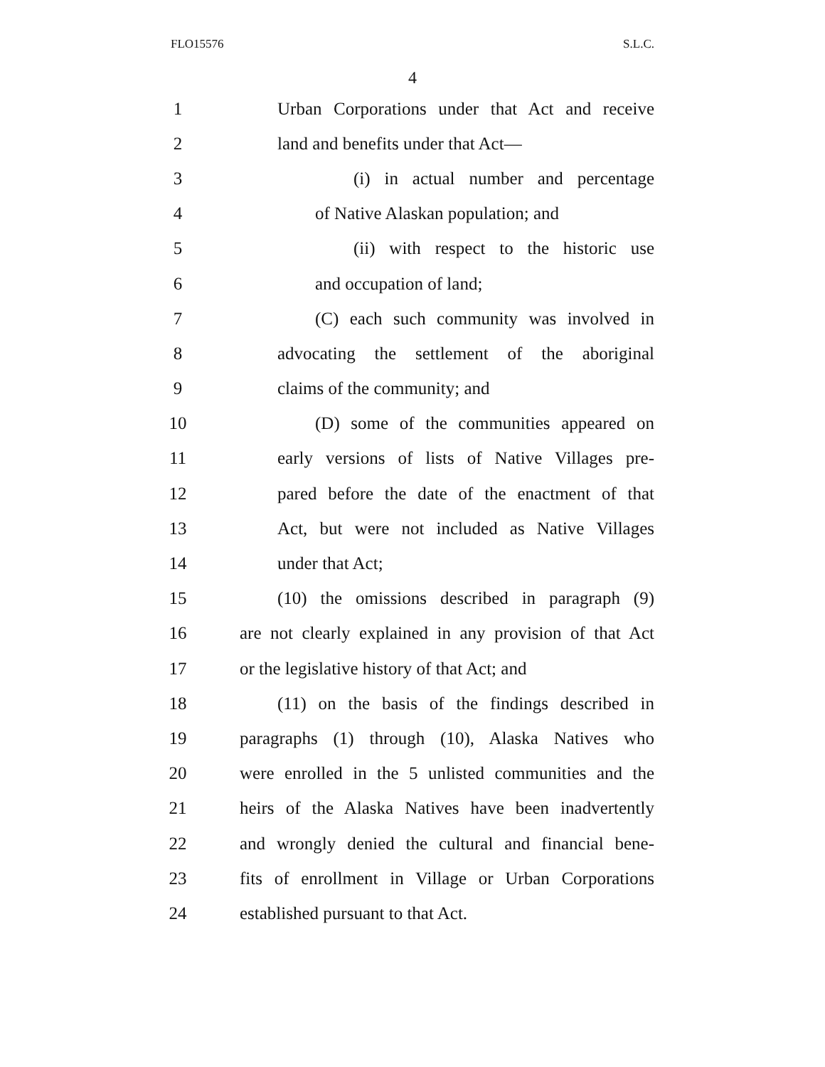FLO15576 S.L.C.
4
1 Urban Corporations under that Act and receive
2 land and benefits under that Act—
3 (i) in actual number and percentage
4 of Native Alaskan population; and
5 (ii) with respect to the historic use
6 and occupation of land;
7 (C) each such community was involved in
8 advocating the settlement of the aboriginal
9 claims of the community; and
10 (D) some of the communities appeared on
11 early versions of lists of Native Villages pre-
12 pared before the date of the enactment of that
13 Act, but were not included as Native Villages
14 under that Act;
15 (10) the omissions described in paragraph (9)
16 are not clearly explained in any provision of that Act
17 or the legislative history of that Act; and
18 (11) on the basis of the findings described in
19 paragraphs (1) through (10), Alaska Natives who
20 were enrolled in the 5 unlisted communities and the
21 heirs of the Alaska Natives have been inadvertently
22 and wrongly denied the cultural and financial bene-
23 fits of enrollment in Village or Urban Corporations
24 established pursuant to that Act.